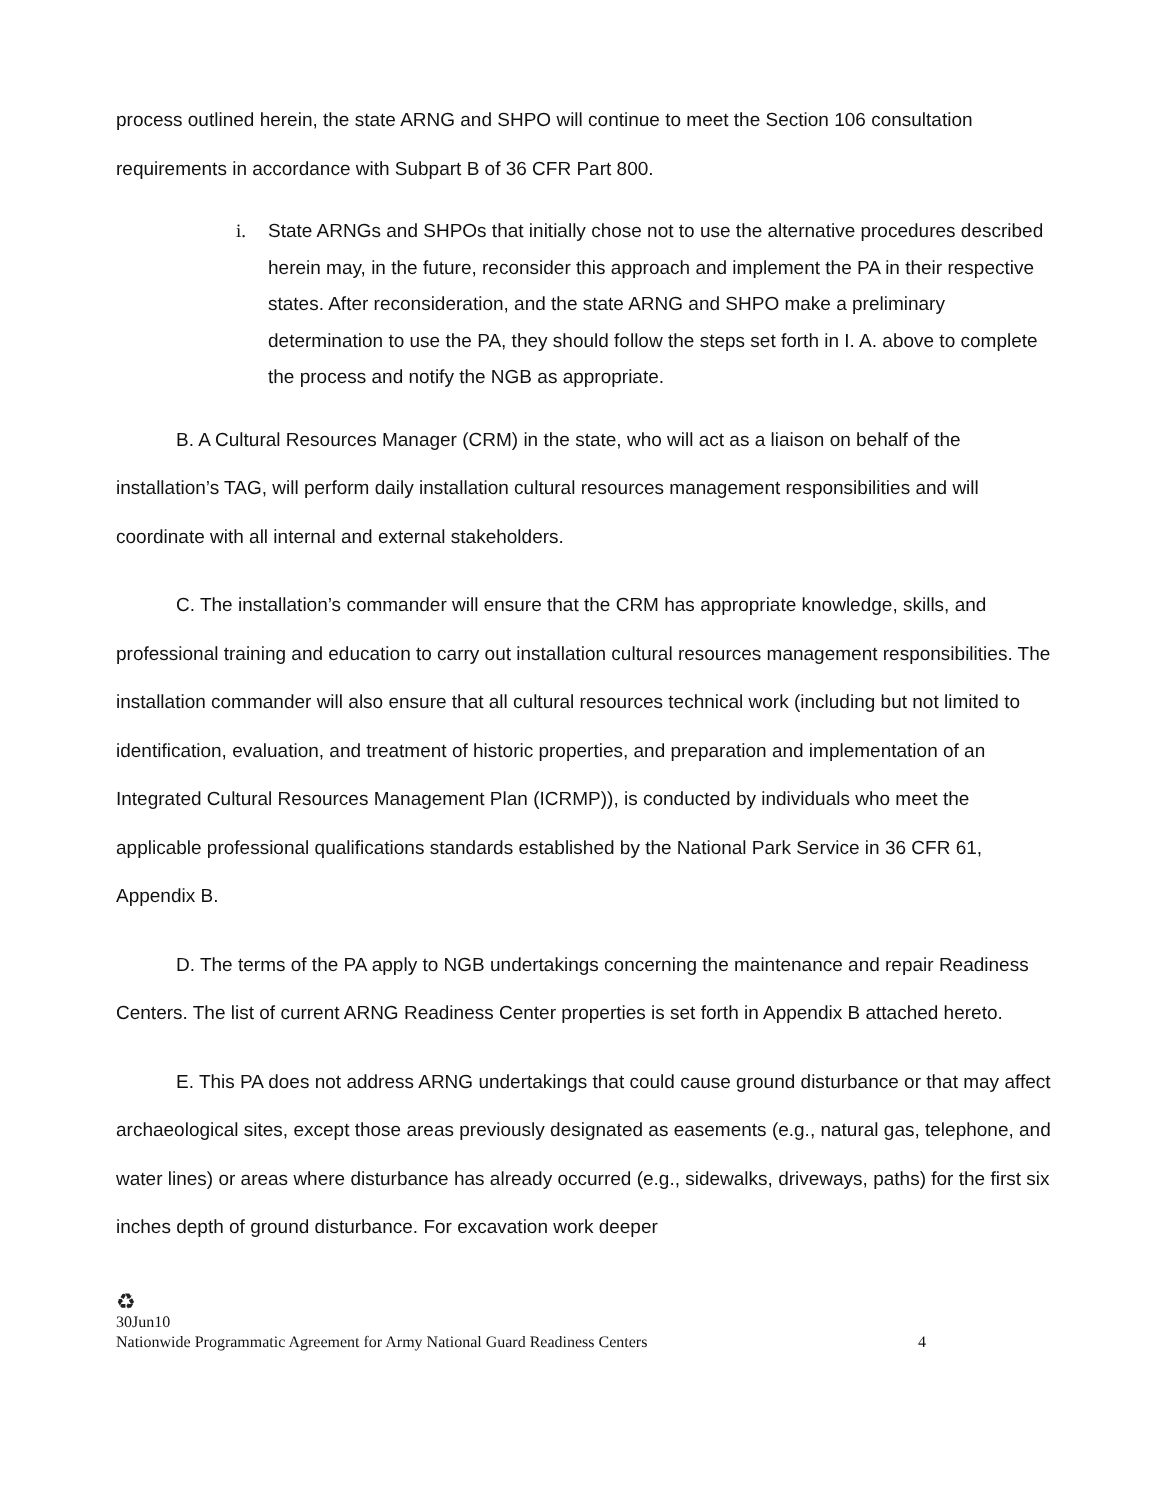process outlined herein, the state ARNG and SHPO will continue to meet the Section 106 consultation requirements in accordance with Subpart B of 36 CFR Part 800.
i. State ARNGs and SHPOs that initially chose not to use the alternative procedures described herein may, in the future, reconsider this approach and implement the PA in their respective states. After reconsideration, and the state ARNG and SHPO make a preliminary determination to use the PA, they should follow the steps set forth in I. A. above to complete the process and notify the NGB as appropriate.
B. A Cultural Resources Manager (CRM) in the state, who will act as a liaison on behalf of the installation’s TAG, will perform daily installation cultural resources management responsibilities and will coordinate with all internal and external stakeholders.
C. The installation’s commander will ensure that the CRM has appropriate knowledge, skills, and professional training and education to carry out installation cultural resources management responsibilities. The installation commander will also ensure that all cultural resources technical work (including but not limited to identification, evaluation, and treatment of historic properties, and preparation and implementation of an Integrated Cultural Resources Management Plan (ICRMP)), is conducted by individuals who meet the applicable professional qualifications standards established by the National Park Service in 36 CFR 61, Appendix B.
D. The terms of the PA apply to NGB undertakings concerning the maintenance and repair Readiness Centers. The list of current ARNG Readiness Center properties is set forth in Appendix B attached hereto.
E. This PA does not address ARNG undertakings that could cause ground disturbance or that may affect archaeological sites, except those areas previously designated as easements (e.g., natural gas, telephone, and water lines) or areas where disturbance has already occurred (e.g., sidewalks, driveways, paths) for the first six inches depth of ground disturbance. For excavation work deeper
♻
30Jun10
Nationwide Programmatic Agreement for Army National Guard Readiness Centers 4